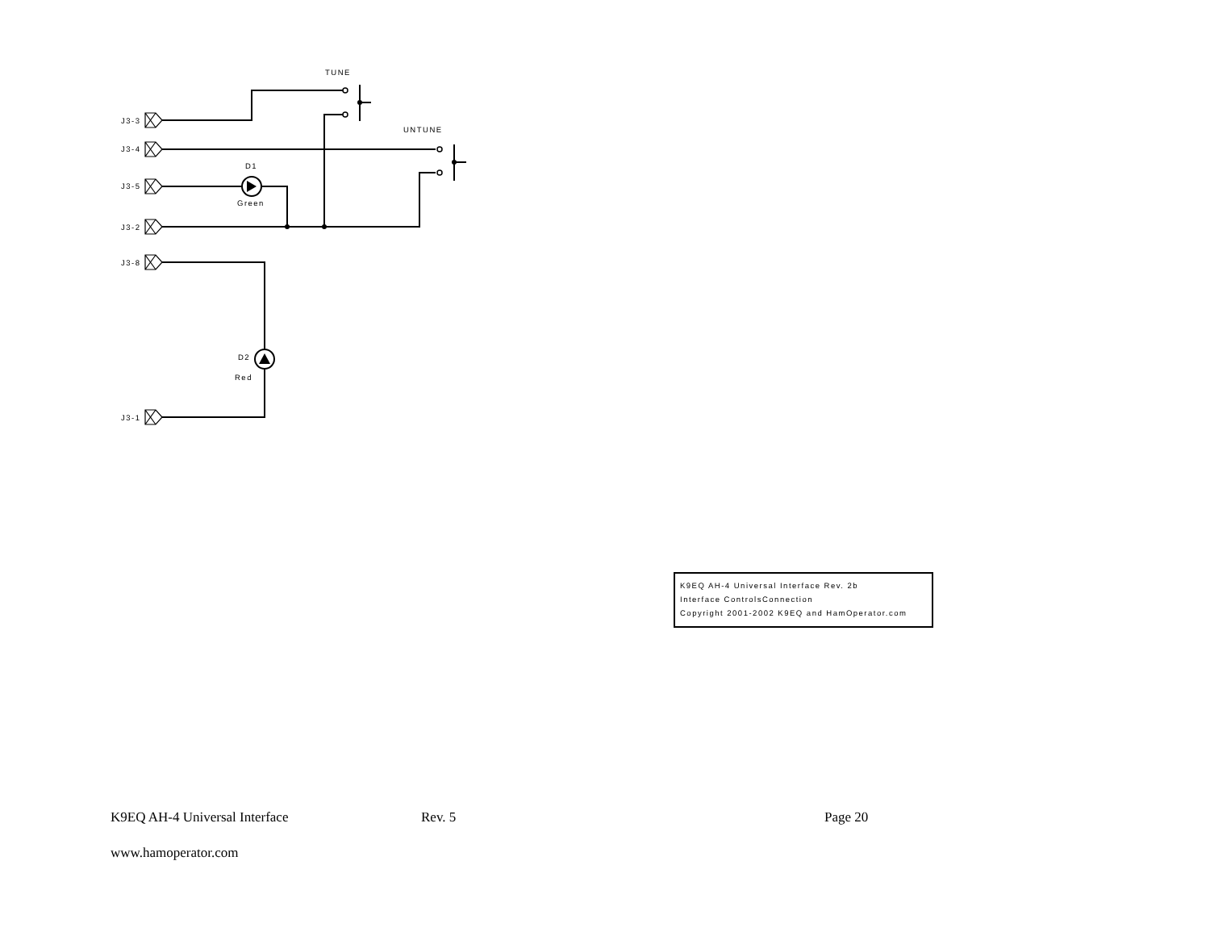TUNE
UNTUNE
J3-3
J3-4
J3-5
J3-2
J3-8
J3-1
D1
Green
D2
Red
K9EQ AH-4 Universal Interface Rev. 2b
Interface ControlsConnection
Copyright 2001-2002 K9EQ and HamOperator.com
K9EQ AH-4 Universal Interface Rev. 5 Page 20
www.hamoperator.com